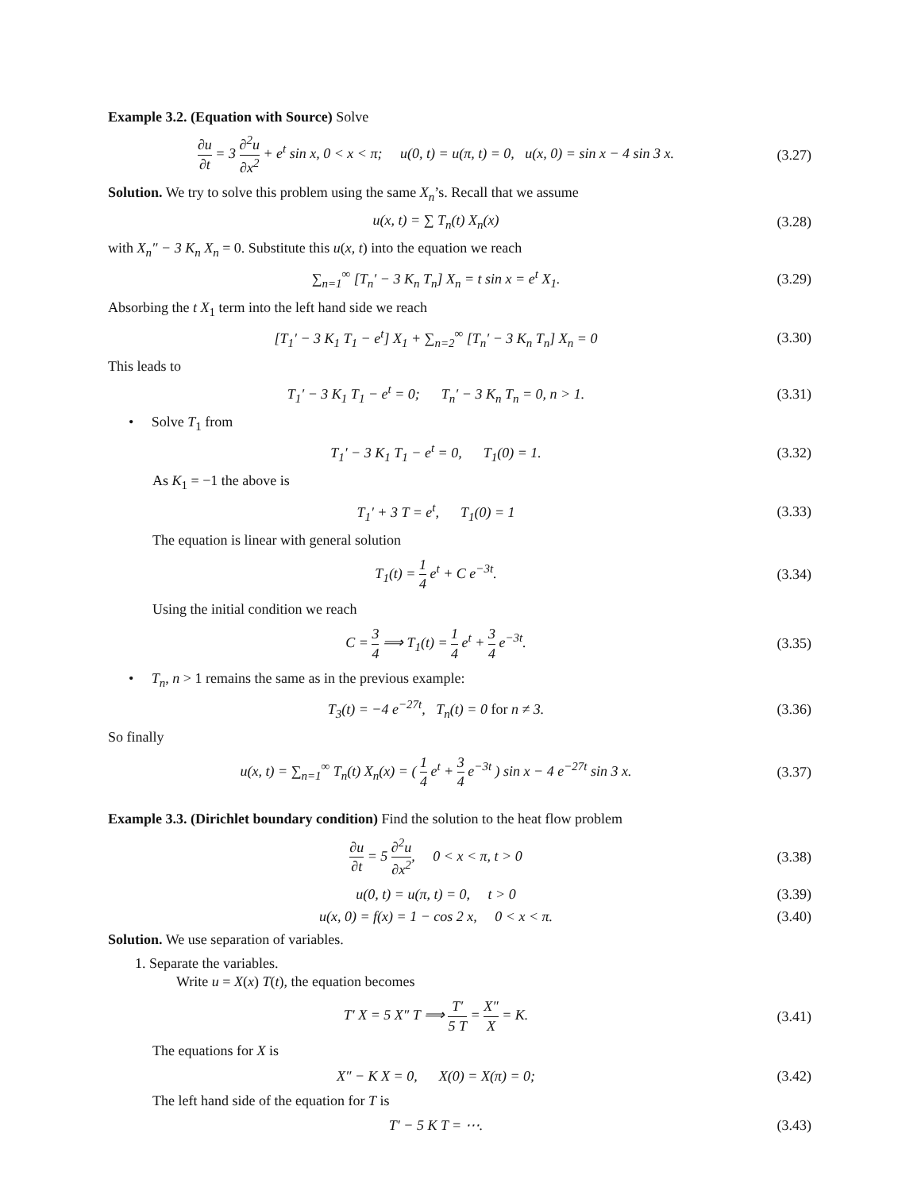Example 3.2. (Equation with Source) Solve
∂u ∂t = 3 ∂<sup>2</sup>u ∂x<sup>2</sup> + e<sup>t</sup> sin x, 0 < x < π; u(0, t) = u(π, t) = 0, u(x, 0) = sin x − 4 sin 3 x.
(3.27)
Solution. We try to solve this problem using the same X<sub>n</sub>’s. Recall that we assume
u(x, t) = ∑ T<sub>n</sub>(t) X<sub>n</sub>(x)
(3.28)
with X<sub>n</sub>″ − 3 K<sub>n</sub> X<sub>n</sub> = 0. Substitute this u(x, t) into the equation we reach
∑<sub>n=1</sub><sup>∞</sup> [T<sub>n</sub>′ − 3 K<sub>n</sub> T<sub>n</sub>] X<sub>n</sub> = t sin x = e<sup>t</sup> X<sub>1</sub>.
(3.29)
Absorbing the t X<sub>1</sub> term into the left hand side we reach
[T<sub>1</sub>′ − 3 K<sub>1</sub> T<sub>1</sub> − e<sup>t</sup>] X<sub>1</sub> + ∑<sub>n=2</sub><sup>∞</sup> [T<sub>n</sub>′ − 3 K<sub>n</sub> T<sub>n</sub>] X<sub>n</sub> = 0
(3.30)
This leads to
T<sub>1</sub>′ − 3 K<sub>1</sub> T<sub>1</sub> − e<sup>t</sup> = 0; T<sub>n</sub>′ − 3 K<sub>n</sub> T<sub>n</sub> = 0, n > 1.
(3.31)
• Solve T<sub>1</sub> from
T<sub>1</sub>′ − 3 K<sub>1</sub> T<sub>1</sub> − e<sup>t</sup> = 0, T<sub>1</sub>(0) = 1.
(3.32)
As K<sub>1</sub> = −1 the above is
T<sub>1</sub>′ + 3 T = e<sup>t</sup>, T<sub>1</sub>(0) = 1
(3.33)
The equation is linear with general solution
T<sub>1</sub>(t) = 1 4 e<sup>t</sup> + C e<sup>−3t</sup>.
(3.34)
Using the initial condition we reach
C = 3 4 ⟹ T<sub>1</sub>(t) = 1 4 e<sup>t</sup> + 3 4 e<sup>−3t</sup>.
(3.35)
• T<sub>n</sub>, n > 1 remains the same as in the previous example:
T<sub>3</sub>(t) = −4 e<sup>−27t</sup>, T<sub>n</sub>(t) = 0 for n ≠ 3.
(3.36)
So finally
u(x, t) = ∑<sub>n=1</sub><sup>∞</sup> T<sub>n</sub>(t) X<sub>n</sub>(x) = ( 1 4 e<sup>t</sup> + 3 4 e<sup>−3t</sup> ) sin x − 4 e<sup>−27t</sup> sin 3 x.
(3.37)
Example 3.3. (Dirichlet boundary condition) Find the solution to the heat flow problem
∂u ∂t = 5 ∂<sup>2</sup>u ∂x<sup>2</sup>, 0 < x < π, t > 0
(3.38)
u(0, t) = u(π, t) = 0, t > 0
(3.39)
u(x, 0) = f(x) = 1 − cos 2 x, 0 < x < π.
(3.40)
Solution. We use separation of variables.
1. Separate the variables.
Write u = X(x) T(t), the equation becomes
T′ X = 5 X″ T ⟹ T′ 5 T = X″ X = K.
(3.41)
The equations for X is
X″ − K X = 0, X(0) = X(π) = 0;
(3.42)
The left hand side of the equation for T is
T′ − 5 K T = ⋯.
(3.43)